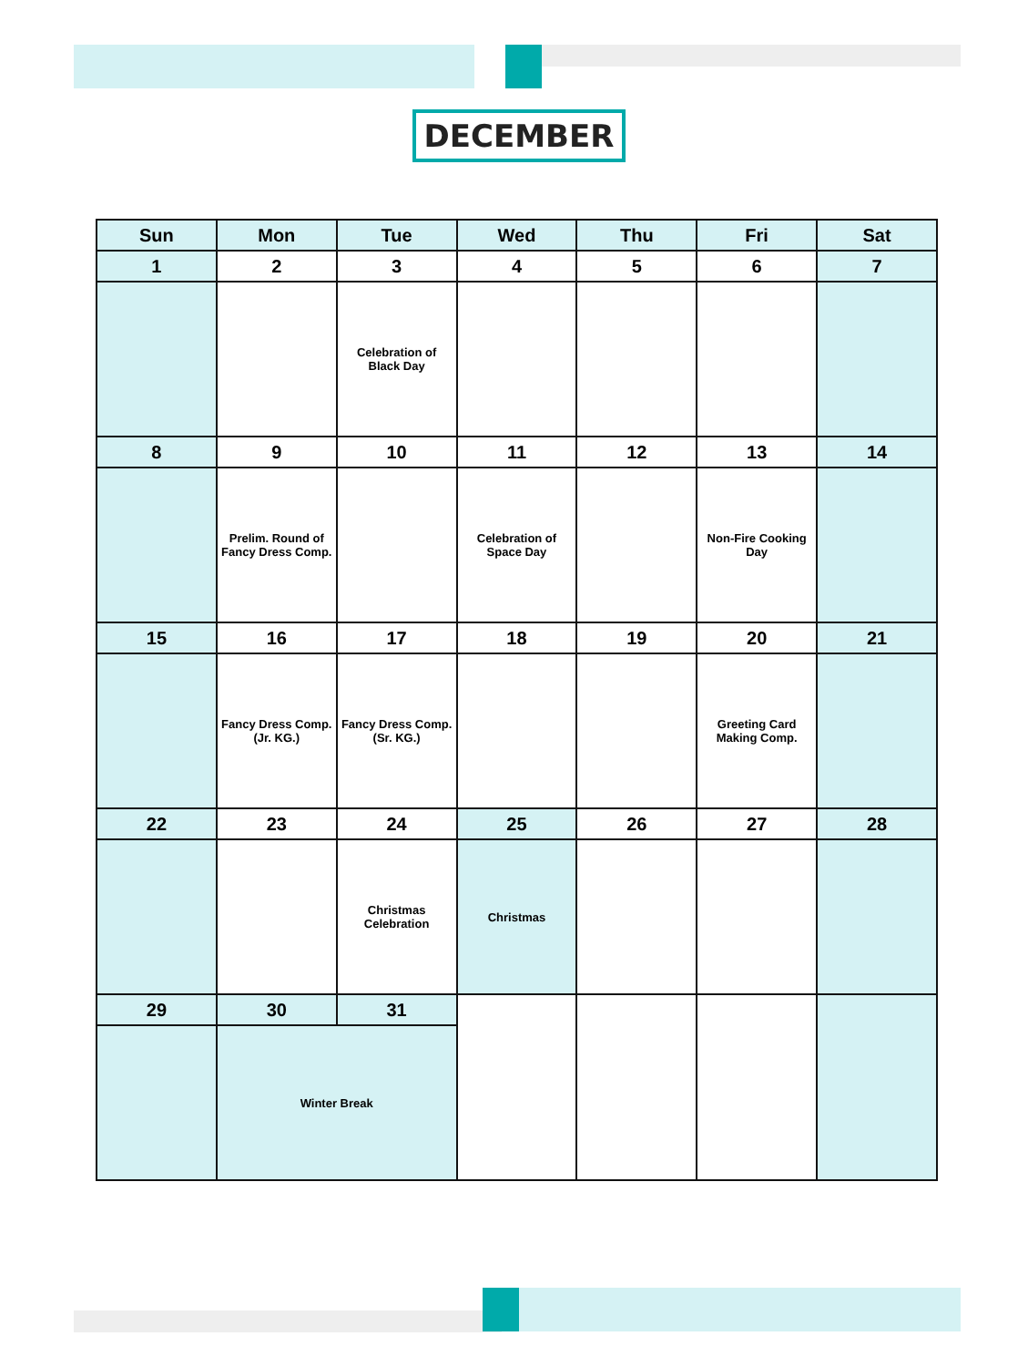DECEMBER
| Sun | Mon | Tue | Wed | Thu | Fri | Sat |
| --- | --- | --- | --- | --- | --- | --- |
| 1 | 2 | 3 | 4 | 5 | 6 | 7 |
| | | Celebration of Black Day | | | | |
| 8 | 9 | 10 | 11 | 12 | 13 | 14 |
| | Prelim. Round of Fancy Dress Comp. | | Celebration of Space Day | | Non-Fire Cooking Day | |
| 15 | 16 | 17 | 18 | 19 | 20 | 21 |
| | Fancy Dress Comp. (Jr. KG.) | Fancy Dress Comp. (Sr. KG.) | | | Greeting Card Making Comp. | |
| 22 | 23 | 24 | 25 | 26 | 27 | 28 |
| | | Christmas Celebration | Christmas | | | |
| 29 | 30 | 31 | | | | |
| | Winter Break | | | | | |